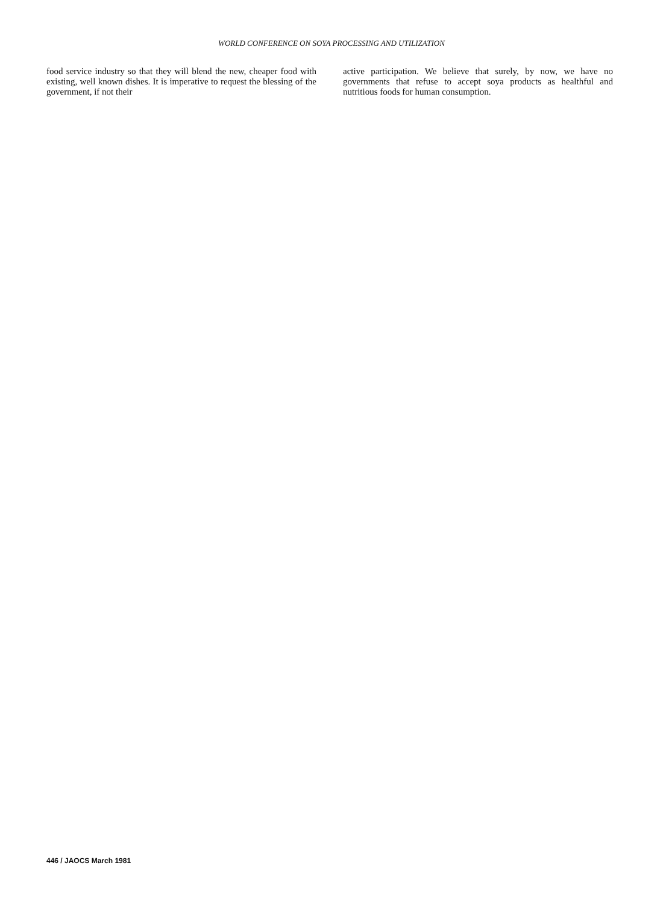WORLD CONFERENCE ON SOYA PROCESSING AND UTILIZATION
food service industry so that they will blend the new, cheaper food with existing, well known dishes. It is imperative to request the blessing of the government, if not their
active participation. We believe that surely, by now, we have no governments that refuse to accept soya products as healthful and nutritious foods for human consumption.
446 / JAOCS March 1981